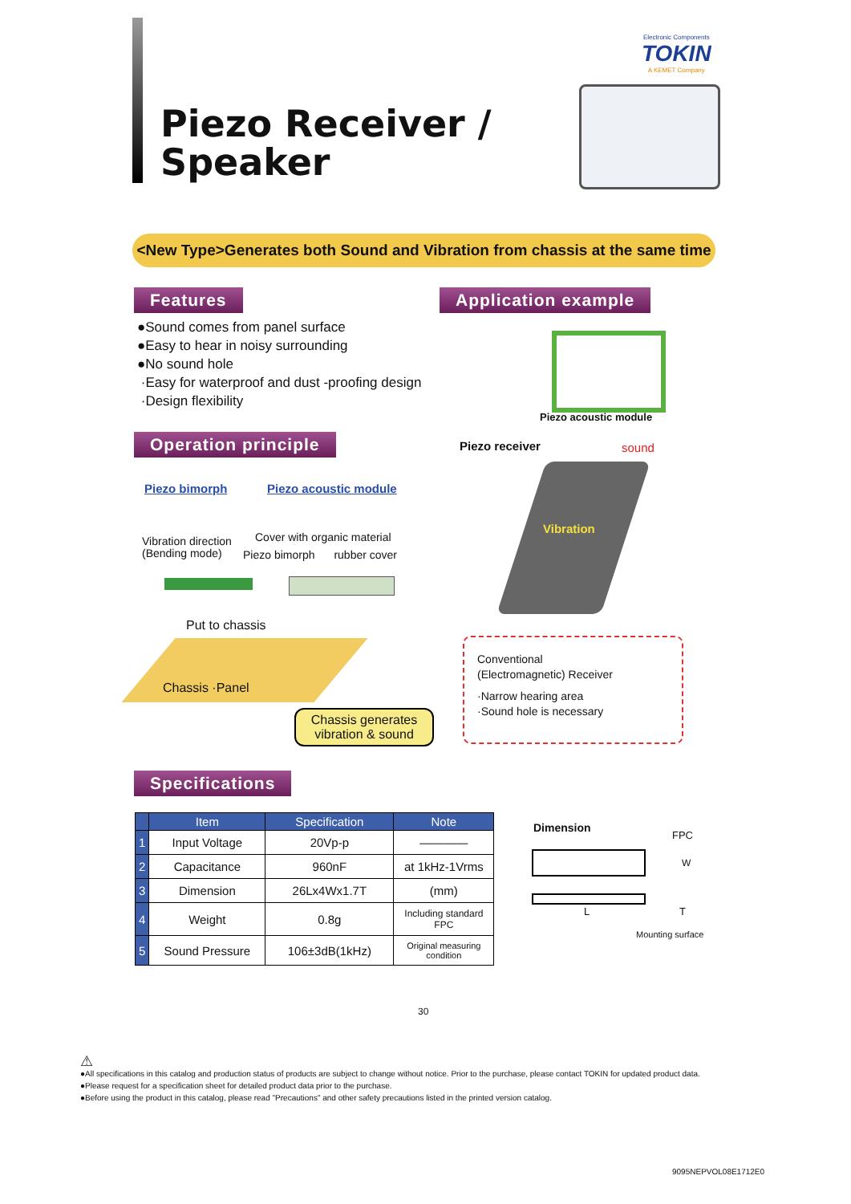Piezo Receiver /
Speaker
Electronic Components
TOKIN
A KEMET Company
<New Type>Generates both Sound and Vibration from chassis at the same time
Features
●Sound comes from panel surface
●Easy to hear in noisy surrounding
●No sound hole
·Easy for waterproof and dust -proofing design
·Design flexibility
Application example
Piezo acoustic module
Piezo receiver sound
Vibration
Operation principle
Piezo bimorph Piezo acoustic module
Vibration direction
(Bending mode)
Cover with organic material
Piezo bimorph rubber cover
Put to chassis
Chassis ·Panel
Chassis generates
vibration & sound
Conventional
(Electromagnetic) Receiver
·Narrow hearing area
·Sound hole is necessary
Specifications
| | Item | Specification | Note |
| --- | --- | --- | --- |
| 1 | Input Voltage | 20Vp-p | ———— |
| 2 | Capacitance | 960nF | at 1kHz-1Vrms |
| 3 | Dimension | 26Lx4Wx1.7T | (mm) |
| 4 | Weight | 0.8g | Including standard FPC |
| 5 | Sound Pressure | 106±3dB(1kHz) | Original measuring condition |
Dimension
FPC
W
L T
Mounting surface
30
⚠
●All specifications in this catalog and production status of products are subject to change without notice. Prior to the purchase, please contact TOKIN for updated product data.
●Please request for a specification sheet for detailed product data prior to the purchase.
●Before using the product in this catalog, please read "Precautions" and other safety precautions listed in the printed version catalog.
9095NEPVOL08E1712E0